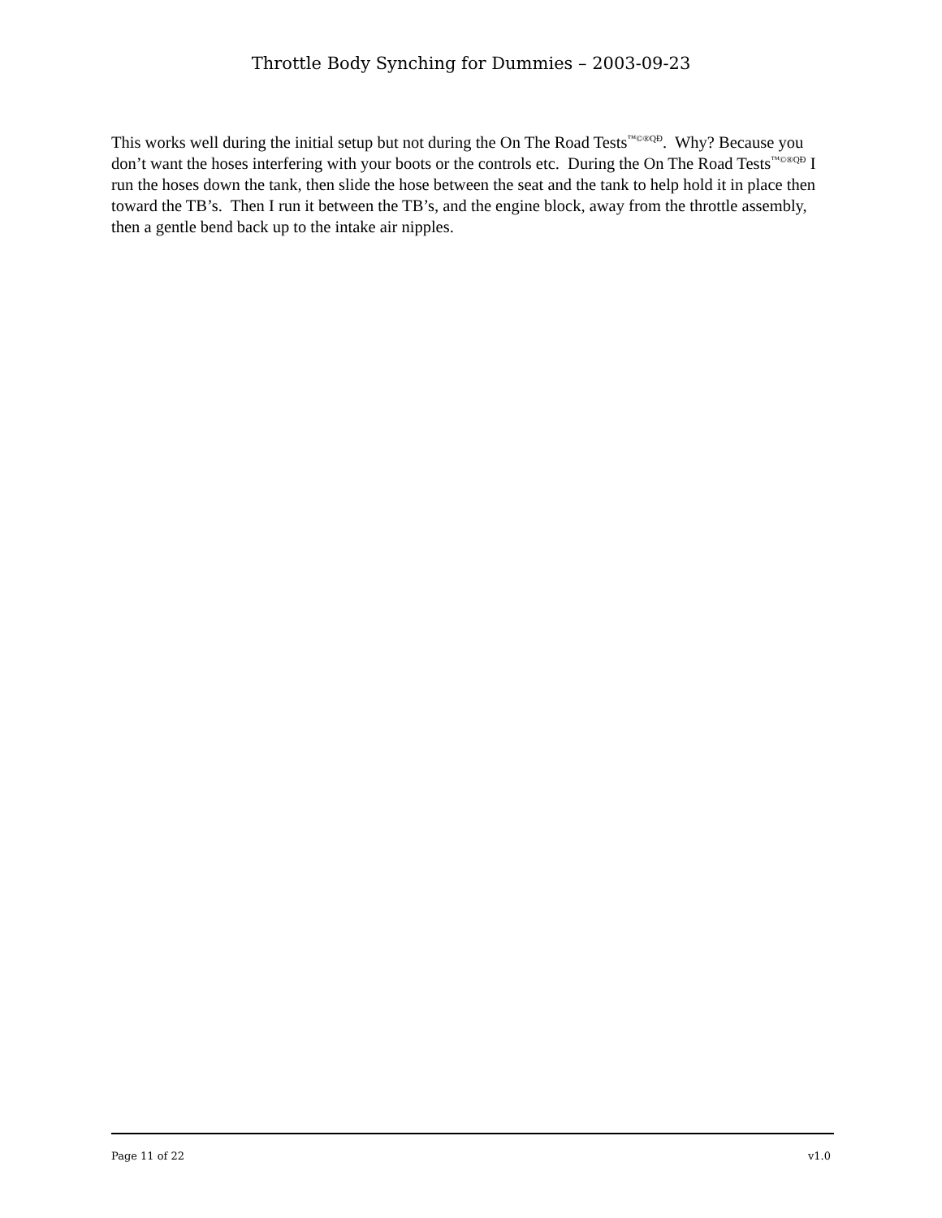Throttle Body Synching for Dummies – 2003-09-23
This works well during the initial setup but not during the On The Road Tests<sup>™©®QĐ</sup>. Why? Because you don’t want the hoses interfering with your boots or the controls etc. During the On The Road Tests<sup>™©®QĐ</sup> I run the hoses down the tank, then slide the hose between the seat and the tank to help hold it in place then toward the TB’s. Then I run it between the TB’s, and the engine block, away from the throttle assembly, then a gentle bend back up to the intake air nipples.
Page 11 of 22 v1.0